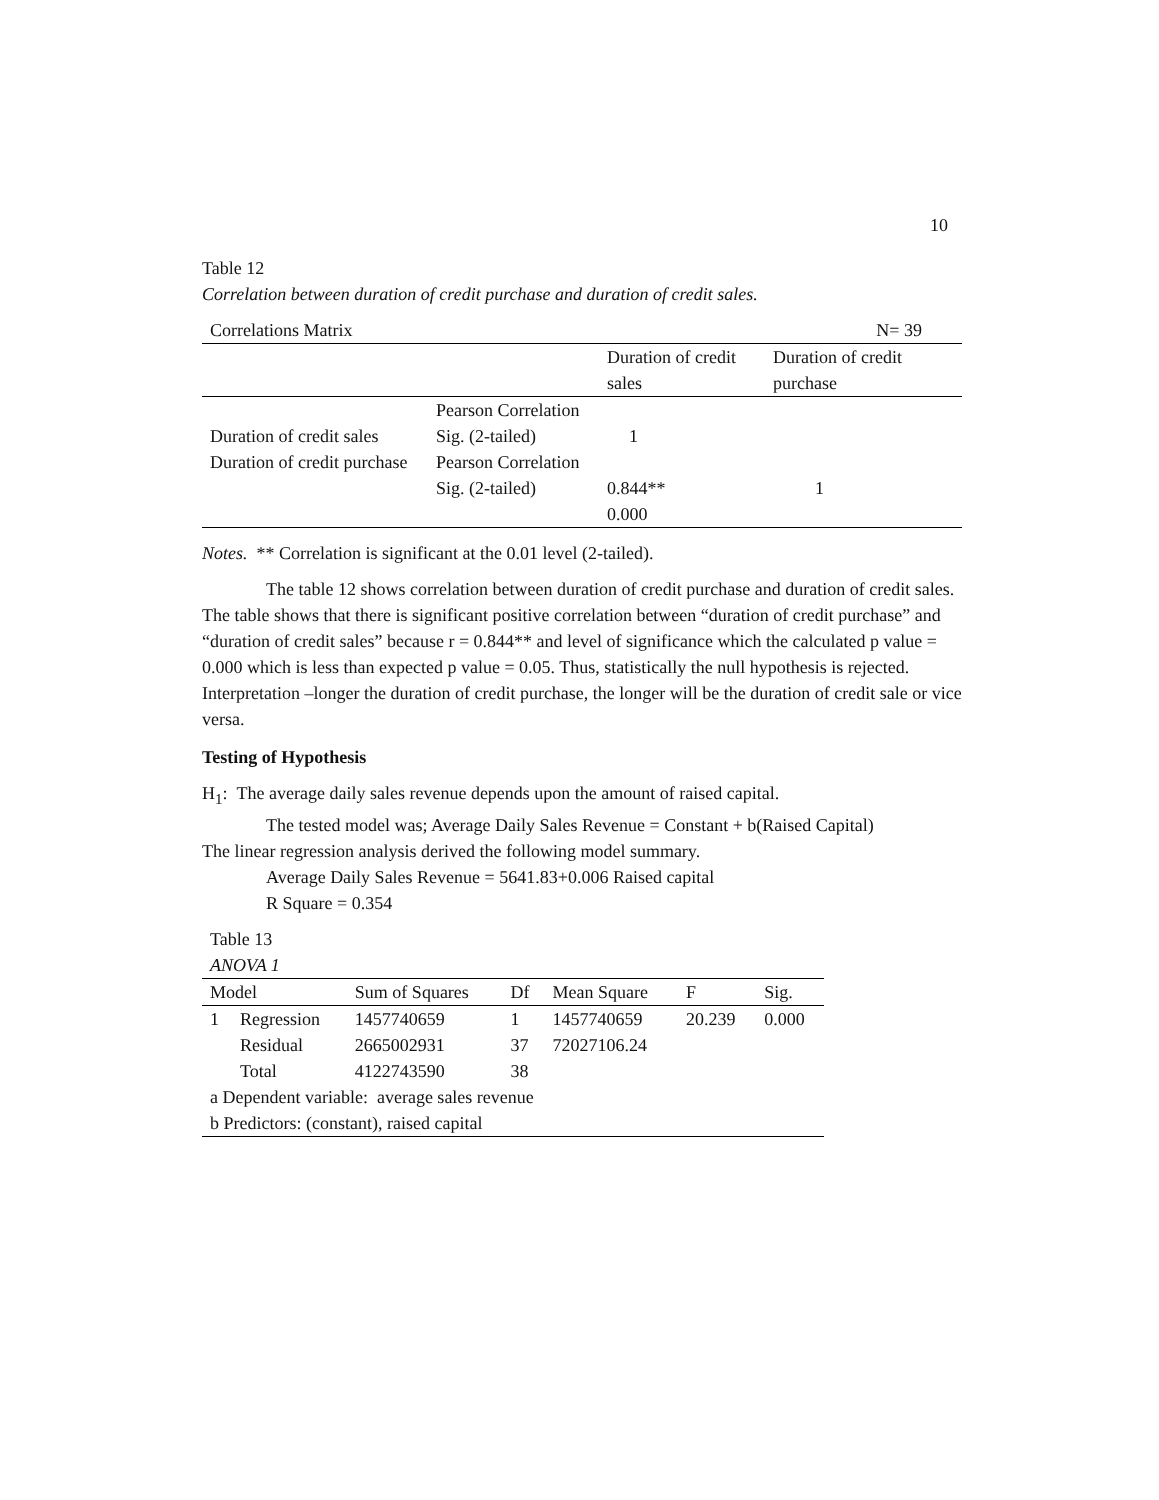10
Table 12
Correlation between duration of credit purchase and duration of credit sales.
| Correlations Matrix | | | N= 39 |
| | | Duration of credit sales | Duration of credit purchase |
| Duration of credit sales | Pearson Correlation Sig. (2-tailed) | 1 | |
| Duration of credit purchase | Pearson Correlation Sig. (2-tailed) | 0.844** 0.000 | 1 |
Notes. ** Correlation is significant at the 0.01 level (2-tailed).
The table 12 shows correlation between duration of credit purchase and duration of credit sales. The table shows that there is significant positive correlation between “duration of credit purchase” and “duration of credit sales” because r = 0.844** and level of significance which the calculated p value = 0.000 which is less than expected p value = 0.05. Thus, statistically the null hypothesis is rejected. Interpretation –longer the duration of credit purchase, the longer will be the duration of credit sale or vice versa.
Testing of Hypothesis
H<sub>1</sub>: The average daily sales revenue depends upon the amount of raised capital.
The tested model was; Average Daily Sales Revenue = Constant + b(Raised Capital)
The linear regression analysis derived the following model summary.
Average Daily Sales Revenue = 5641.83+0.006 Raised capital
R Square = 0.354
Table 13
ANOVA 1
| Model | | Sum of Squares | Df | Mean Square | F | Sig. |
| 1 | Regression | 1457740659 | 1 | 1457740659 | 20.239 | 0.000 |
| | Residual | 2665002931 | 37 | 72027106.24 | | |
| | Total | 4122743590 | 38 | | | |
| a Dependent variable: average sales revenue | | | | | | |
| b Predictors: (constant), raised capital | | | | | | |